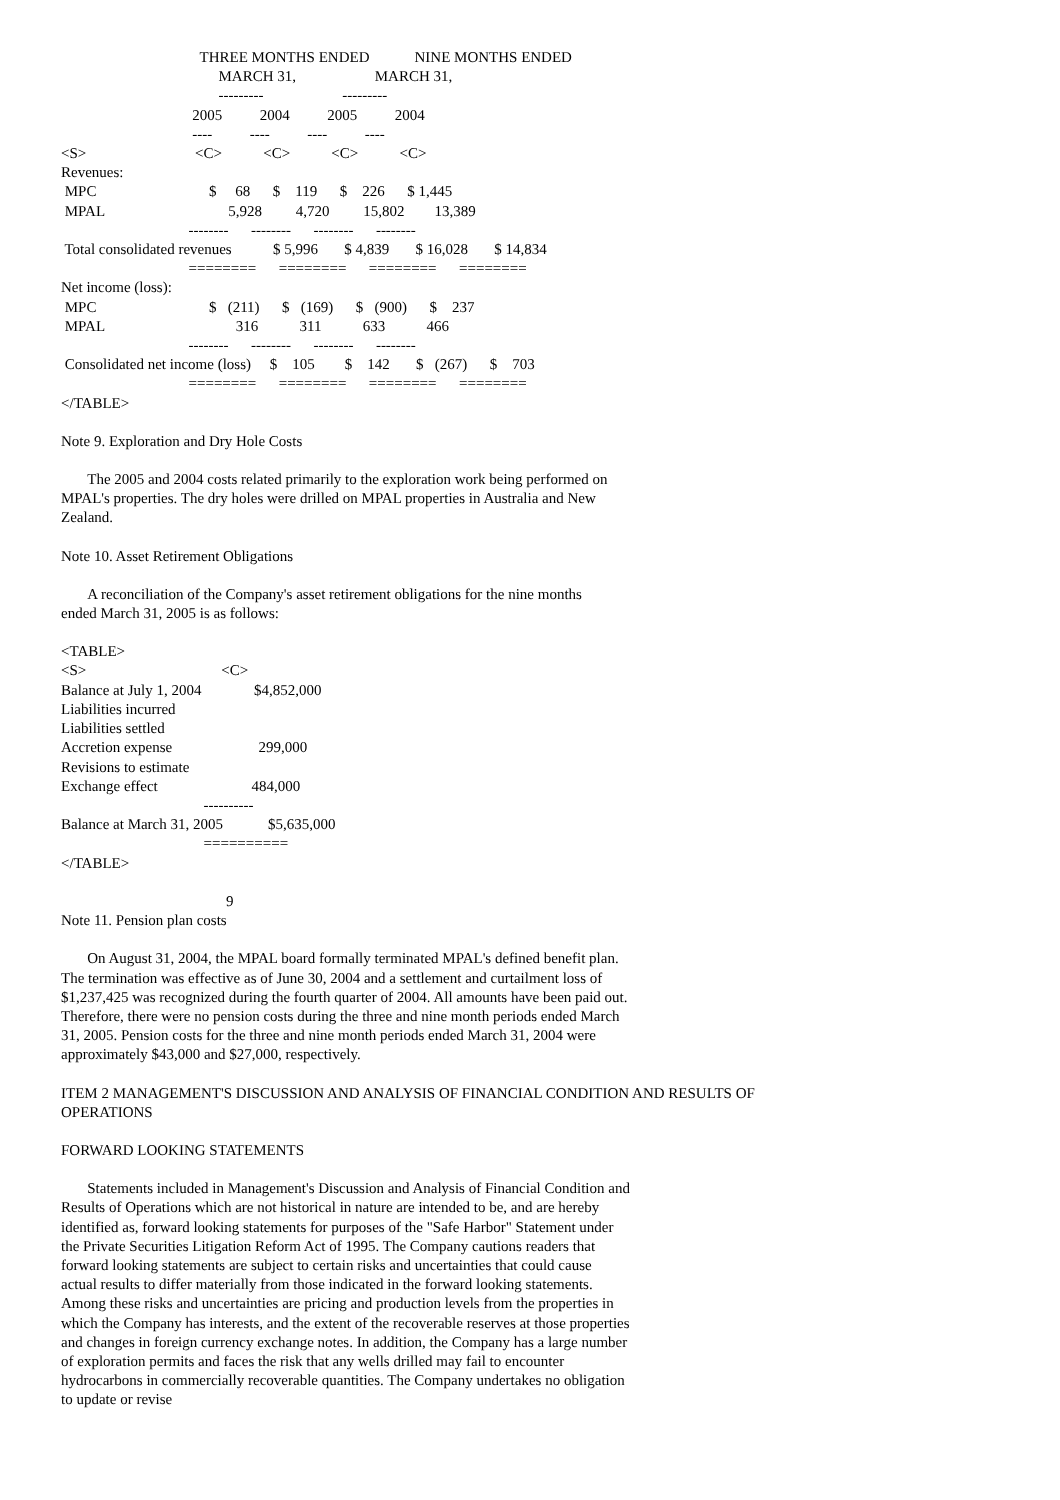THREE MONTHS ENDED            NINE MONTHS ENDED
                                          MARCH 31,                     MARCH 31,
                                          ---------                     ---------
                                   2005          2004          2005          2004
                                   ----          ----          ----          ----
<S>                             <C>           <C>           <C>           <C>
Revenues:
 MPC                              $     68      $    119      $    226      $ 1,445
 MPAL                                 5,928         4,720         15,802        13,389
                                  --------      --------      --------      --------
 Total consolidated revenues           $ 5,996       $ 4,839       $ 16,028       $ 14,834
                                  ========      ========      ========      ========
Net income (loss):
 MPC                              $   (211)      $   (169)      $   (900)      $    237
 MPAL                                   316           311           633           466
                                  --------      --------      --------      --------
 Consolidated net income (loss)     $    105        $    142       $   (267)      $    703
                                  ========      ========      ========      ========
</TABLE>
Note 9. Exploration and Dry Hole Costs
The 2005 and 2004 costs related primarily to the exploration work being performed on MPAL's properties. The dry holes were drilled on MPAL properties in Australia and New Zealand.
Note 10. Asset Retirement Obligations
A reconciliation of the Company's asset retirement obligations for the nine months ended March 31, 2005 is as follows:
<TABLE>
<S>                                    <C>
Balance at July 1, 2004              $4,852,000
Liabilities incurred
Liabilities settled
Accretion expense                       299,000
Revisions to estimate
Exchange effect                         484,000
                                      ----------
Balance at March 31, 2005            $5,635,000
                                      ==========
</TABLE>

                                            9
Note 11. Pension plan costs
On August 31, 2004, the MPAL board formally terminated MPAL's defined benefit plan. The termination was effective as of June 30, 2004 and a settlement and curtailment loss of $1,237,425 was recognized during the fourth quarter of 2004. All amounts have been paid out. Therefore, there were no pension costs during the three and nine month periods ended March 31, 2005. Pension costs for the three and nine month periods ended March 31, 2004 were approximately $43,000 and $27,000, respectively.
ITEM 2 MANAGEMENT'S DISCUSSION AND ANALYSIS OF FINANCIAL CONDITION AND RESULTS OF OPERATIONS
FORWARD LOOKING STATEMENTS
Statements included in Management's Discussion and Analysis of Financial Condition and Results of Operations which are not historical in nature are intended to be, and are hereby identified as, forward looking statements for purposes of the "Safe Harbor" Statement under the Private Securities Litigation Reform Act of 1995. The Company cautions readers that forward looking statements are subject to certain risks and uncertainties that could cause actual results to differ materially from those indicated in the forward looking statements. Among these risks and uncertainties are pricing and production levels from the properties in which the Company has interests, and the extent of the recoverable reserves at those properties and changes in foreign currency exchange notes. In addition, the Company has a large number of exploration permits and faces the risk that any wells drilled may fail to encounter hydrocarbons in commercially recoverable quantities. The Company undertakes no obligation to update or revise